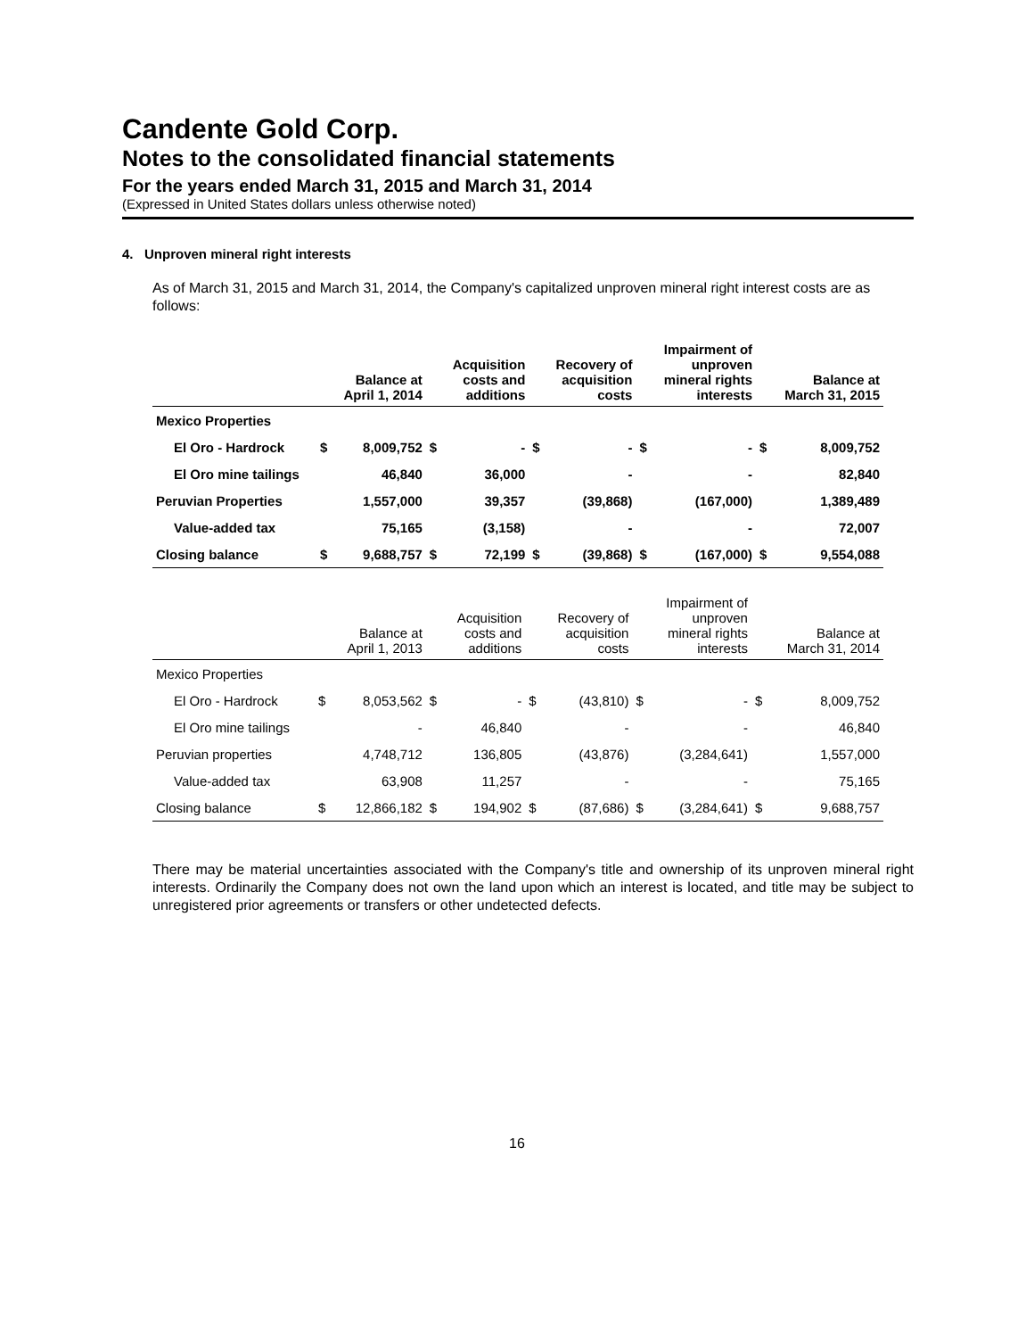Candente Gold Corp.
Notes to the consolidated financial statements
For the years ended March 31, 2015 and March 31, 2014
(Expressed in United States dollars unless otherwise noted)
4. Unproven mineral right interests
As of March 31, 2015 and March 31, 2014, the Company's capitalized unproven mineral right interest costs are as follows:
| | | Balance at April 1, 2014 | | Acquisition costs and additions | | Recovery of acquisition costs | | Impairment of unproven mineral rights interests | | Balance at March 31, 2015 |
| --- | --- | --- | --- | --- | --- | --- | --- | --- | --- | --- |
| Mexico Properties | | | | | | | | | | |
| El Oro - Hardrock | $ | 8,009,752 | $ | - | $ | - | $ | - | $ | 8,009,752 |
| El Oro mine tailings | | 46,840 | | 36,000 | | - | | - | | 82,840 |
| Peruvian Properties | | 1,557,000 | | 39,357 | | (39,868) | | (167,000) | | 1,389,489 |
| Value-added tax | | 75,165 | | (3,158) | | - | | - | | 72,007 |
| Closing balance | $ | 9,688,757 | $ | 72,199 | $ | (39,868) | $ | (167,000) | $ | 9,554,088 |
| | | Balance at April 1, 2013 | | Acquisition costs and additions | | Recovery of acquisition costs | | Impairment of unproven mineral rights interests | | Balance at March 31, 2014 |
| --- | --- | --- | --- | --- | --- | --- | --- | --- | --- | --- |
| Mexico Properties | | | | | | | | | | |
| El Oro - Hardrock | $ | 8,053,562 | $ | - | $ | (43,810) | $ | - | $ | 8,009,752 |
| El Oro mine tailings | | - | | 46,840 | | - | | - | | 46,840 |
| Peruvian properties | | 4,748,712 | | 136,805 | | (43,876) | | (3,284,641) | | 1,557,000 |
| Value-added tax | | 63,908 | | 11,257 | | - | | - | | 75,165 |
| Closing balance | $ | 12,866,182 | $ | 194,902 | $ | (87,686) | $ | (3,284,641) | $ | 9,688,757 |
There may be material uncertainties associated with the Company's title and ownership of its unproven mineral right interests. Ordinarily the Company does not own the land upon which an interest is located, and title may be subject to unregistered prior agreements or transfers or other undetected defects.
16